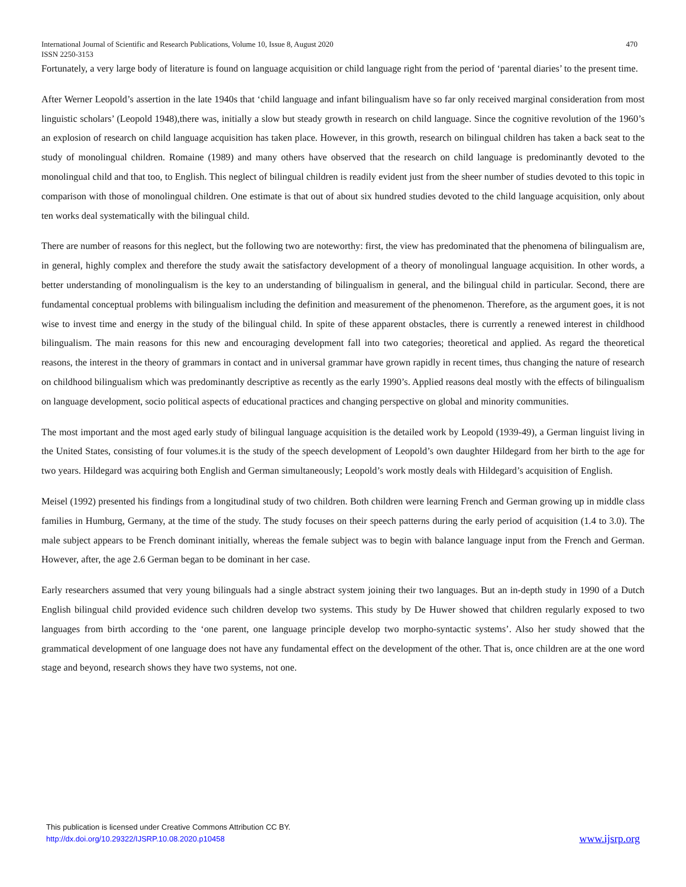International Journal of Scientific and Research Publications, Volume 10, Issue 8, August 2020 470
ISSN 2250-3153
Fortunately, a very large body of literature is found on language acquisition or child language right from the period of ‘parental diaries’ to the present time.
After Werner Leopold’s assertion in the late 1940s that ‘child language and infant bilingualism have so far only received marginal consideration from most linguistic scholars’ (Leopold 1948),there was, initially a slow but steady growth in research on child language. Since the cognitive revolution of the 1960’s an explosion of research on child language acquisition has taken place. However, in this growth, research on bilingual children has taken a back seat to the study of monolingual children. Romaine (1989) and many others have observed that the research on child language is predominantly devoted to the monolingual child and that too, to English. This neglect of bilingual children is readily evident just from the sheer number of studies devoted to this topic in comparison with those of monolingual children. One estimate is that out of about six hundred studies devoted to the child language acquisition, only about ten works deal systematically with the bilingual child.
There are number of reasons for this neglect, but the following two are noteworthy: first, the view has predominated that the phenomena of bilingualism are, in general, highly complex and therefore the study await the satisfactory development of a theory of monolingual language acquisition. In other words, a better understanding of monolingualism is the key to an understanding of bilingualism in general, and the bilingual child in particular. Second, there are fundamental conceptual problems with bilingualism including the definition and measurement of the phenomenon. Therefore, as the argument goes, it is not wise to invest time and energy in the study of the bilingual child. In spite of these apparent obstacles, there is currently a renewed interest in childhood bilingualism. The main reasons for this new and encouraging development fall into two categories; theoretical and applied. As regard the theoretical reasons, the interest in the theory of grammars in contact and in universal grammar have grown rapidly in recent times, thus changing the nature of research on childhood bilingualism which was predominantly descriptive as recently as the early 1990’s. Applied reasons deal mostly with the effects of bilingualism on language development, socio political aspects of educational practices and changing perspective on global and minority communities.
The most important and the most aged early study of bilingual language acquisition is the detailed work by Leopold (1939-49), a German linguist living in the United States, consisting of four volumes.it is the study of the speech development of Leopold’s own daughter Hildegard from her birth to the age for two years. Hildegard was acquiring both English and German simultaneously; Leopold’s work mostly deals with Hildegard’s acquisition of English.
Meisel (1992) presented his findings from a longitudinal study of two children. Both children were learning French and German growing up in middle class families in Humburg, Germany, at the time of the study. The study focuses on their speech patterns during the early period of acquisition (1.4 to 3.0). The male subject appears to be French dominant initially, whereas the female subject was to begin with balance language input from the French and German. However, after, the age 2.6 German began to be dominant in her case.
Early researchers assumed that very young bilinguals had a single abstract system joining their two languages. But an in-depth study in 1990 of a Dutch English bilingual child provided evidence such children develop two systems. This study by De Huwer showed that children regularly exposed to two languages from birth according to the ‘one parent, one language principle develop two morpho-syntactic systems’. Also her study showed that the grammatical development of one language does not have any fundamental effect on the development of the other. That is, once children are at the one word stage and beyond, research shows they have two systems, not one.
This publication is licensed under Creative Commons Attribution CC BY.
http://dx.doi.org/10.29322/IJSRP.10.08.2020.p10458
www.ijsrp.org